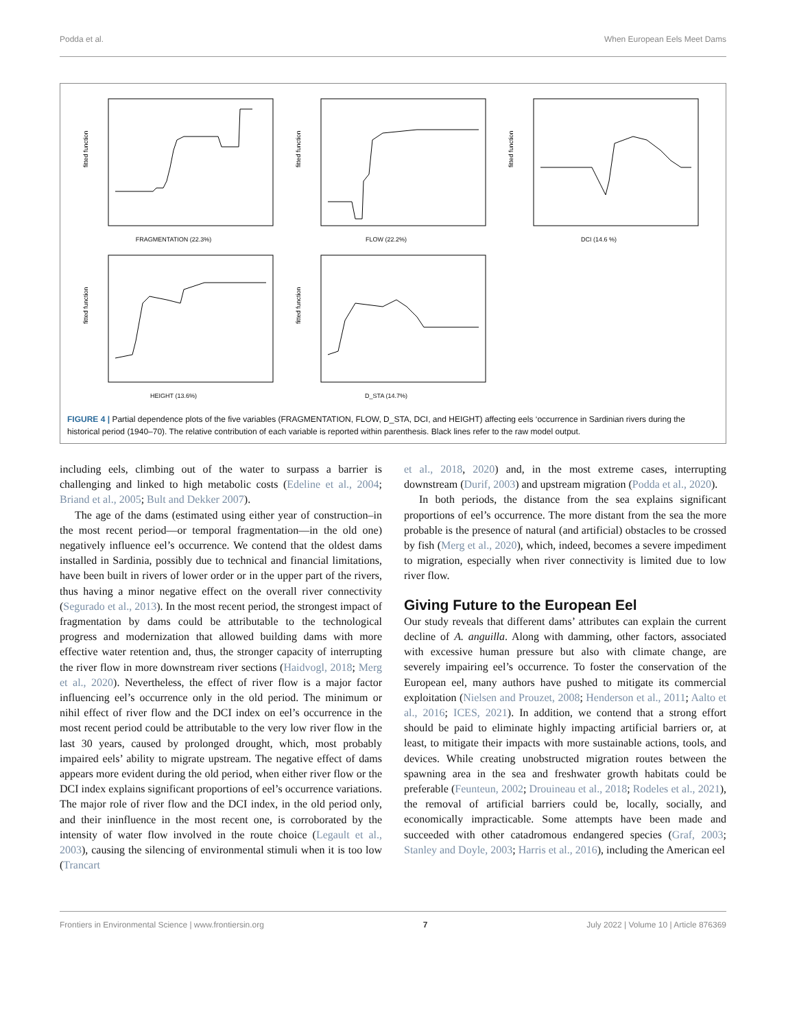Podda et al. When European Eels Meet Dams
fitted function
FRAGMENTATION (22.3%)
fitted function
FLOW (22.2%)
fitted function
DCI (14.6 %)
fitted function
HEIGHT (13.6%)
fitted function
D_STA (14.7%)
FIGURE 4 | Partial dependence plots of the five variables (FRAGMENTATION, FLOW, D_STA, DCI, and HEIGHT) affecting eels ‘occurrence in Sardinian rivers during the historical period (1940–70). The relative contribution of each variable is reported within parenthesis. Black lines refer to the raw model output.
including eels, climbing out of the water to surpass a barrier is challenging and linked to high metabolic costs (Edeline et al., 2004; Briand et al., 2005; Bult and Dekker 2007).
The age of the dams (estimated using either year of construction–in the most recent period—or temporal fragmentation—in the old one) negatively influence eel’s occurrence. We contend that the oldest dams installed in Sardinia, possibly due to technical and financial limitations, have been built in rivers of lower order or in the upper part of the rivers, thus having a minor negative effect on the overall river connectivity (Segurado et al., 2013). In the most recent period, the strongest impact of fragmentation by dams could be attributable to the technological progress and modernization that allowed building dams with more effective water retention and, thus, the stronger capacity of interrupting the river flow in more downstream river sections (Haidvogl, 2018; Merg et al., 2020). Nevertheless, the effect of river flow is a major factor influencing eel’s occurrence only in the old period. The minimum or nihil effect of river flow and the DCI index on eel’s occurrence in the most recent period could be attributable to the very low river flow in the last 30 years, caused by prolonged drought, which, most probably impaired eels’ ability to migrate upstream. The negative effect of dams appears more evident during the old period, when either river flow or the DCI index explains significant proportions of eel’s occurrence variations. The major role of river flow and the DCI index, in the old period only, and their ininfluence in the most recent one, is corroborated by the intensity of water flow involved in the route choice (Legault et al., 2003), causing the silencing of environmental stimuli when it is too low (Trancart
et al., 2018, 2020) and, in the most extreme cases, interrupting downstream (Durif, 2003) and upstream migration (Podda et al., 2020).
In both periods, the distance from the sea explains significant proportions of eel’s occurrence. The more distant from the sea the more probable is the presence of natural (and artificial) obstacles to be crossed by fish (Merg et al., 2020), which, indeed, becomes a severe impediment to migration, especially when river connectivity is limited due to low river flow.
Giving Future to the European Eel
Our study reveals that different dams’ attributes can explain the current decline of A. anguilla. Along with damming, other factors, associated with excessive human pressure but also with climate change, are severely impairing eel’s occurrence. To foster the conservation of the European eel, many authors have pushed to mitigate its commercial exploitation (Nielsen and Prouzet, 2008; Henderson et al., 2011; Aalto et al., 2016; ICES, 2021). In addition, we contend that a strong effort should be paid to eliminate highly impacting artificial barriers or, at least, to mitigate their impacts with more sustainable actions, tools, and devices. While creating unobstructed migration routes between the spawning area in the sea and freshwater growth habitats could be preferable (Feunteun, 2002; Drouineau et al., 2018; Rodeles et al., 2021), the removal of artificial barriers could be, locally, socially, and economically impracticable. Some attempts have been made and succeeded with other catadromous endangered species (Graf, 2003; Stanley and Doyle, 2003; Harris et al., 2016), including the American eel
Frontiers in Environmental Science | www.frontiersin.org 7 July 2022 | Volume 10 | Article 876369